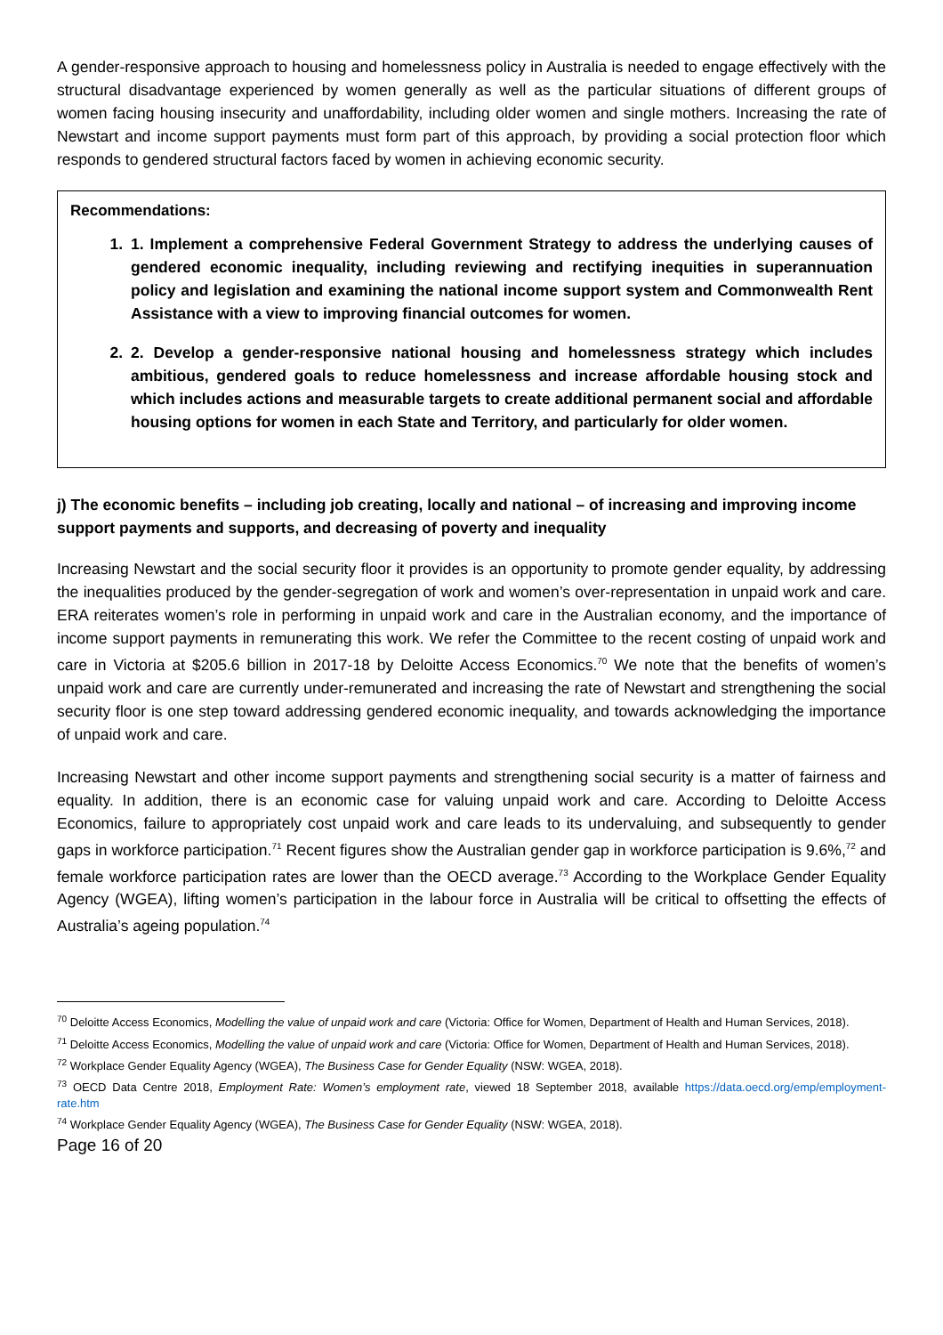A gender-responsive approach to housing and homelessness policy in Australia is needed to engage effectively with the structural disadvantage experienced by women generally as well as the particular situations of different groups of women facing housing insecurity and unaffordability, including older women and single mothers. Increasing the rate of Newstart and income support payments must form part of this approach, by providing a social protection floor which responds to gendered structural factors faced by women in achieving economic security.
Recommendations:
1. 1. Implement a comprehensive Federal Government Strategy to address the underlying causes of gendered economic inequality, including reviewing and rectifying inequities in superannuation policy and legislation and examining the national income support system and Commonwealth Rent Assistance with a view to improving financial outcomes for women.
2. 2. Develop a gender-responsive national housing and homelessness strategy which includes ambitious, gendered goals to reduce homelessness and increase affordable housing stock and which includes actions and measurable targets to create additional permanent social and affordable housing options for women in each State and Territory, and particularly for older women.
j) The economic benefits – including job creating, locally and national – of increasing and improving income support payments and supports, and decreasing of poverty and inequality
Increasing Newstart and the social security floor it provides is an opportunity to promote gender equality, by addressing the inequalities produced by the gender-segregation of work and women’s over-representation in unpaid work and care. ERA reiterates women’s role in performing in unpaid work and care in the Australian economy, and the importance of income support payments in remunerating this work. We refer the Committee to the recent costing of unpaid work and care in Victoria at $205.6 billion in 2017-18 by Deloitte Access Economics.<sup>70</sup> We note that the benefits of women’s unpaid work and care are currently under-remunerated and increasing the rate of Newstart and strengthening the social security floor is one step toward addressing gendered economic inequality, and towards acknowledging the importance of unpaid work and care.
Increasing Newstart and other income support payments and strengthening social security is a matter of fairness and equality. In addition, there is an economic case for valuing unpaid work and care. According to Deloitte Access Economics, failure to appropriately cost unpaid work and care leads to its undervaluing, and subsequently to gender gaps in workforce participation.<sup>71</sup> Recent figures show the Australian gender gap in workforce participation is 9.6%,<sup>72</sup> and female workforce participation rates are lower than the OECD average.<sup>73</sup> According to the Workplace Gender Equality Agency (WGEA), lifting women’s participation in the labour force in Australia will be critical to offsetting the effects of Australia’s ageing population.<sup>74</sup>
<sup>70</sup> Deloitte Access Economics, Modelling the value of unpaid work and care (Victoria: Office for Women, Department of Health and Human Services, 2018).
<sup>71</sup> Deloitte Access Economics, Modelling the value of unpaid work and care (Victoria: Office for Women, Department of Health and Human Services, 2018).
<sup>72</sup> Workplace Gender Equality Agency (WGEA), The Business Case for Gender Equality (NSW: WGEA, 2018).
<sup>73</sup> OECD Data Centre 2018, Employment Rate: Women’s employment rate, viewed 18 September 2018, available https://data.oecd.org/emp/employment-rate.htm
<sup>74</sup> Workplace Gender Equality Agency (WGEA), The Business Case for Gender Equality (NSW: WGEA, 2018).
Page 16 of 20